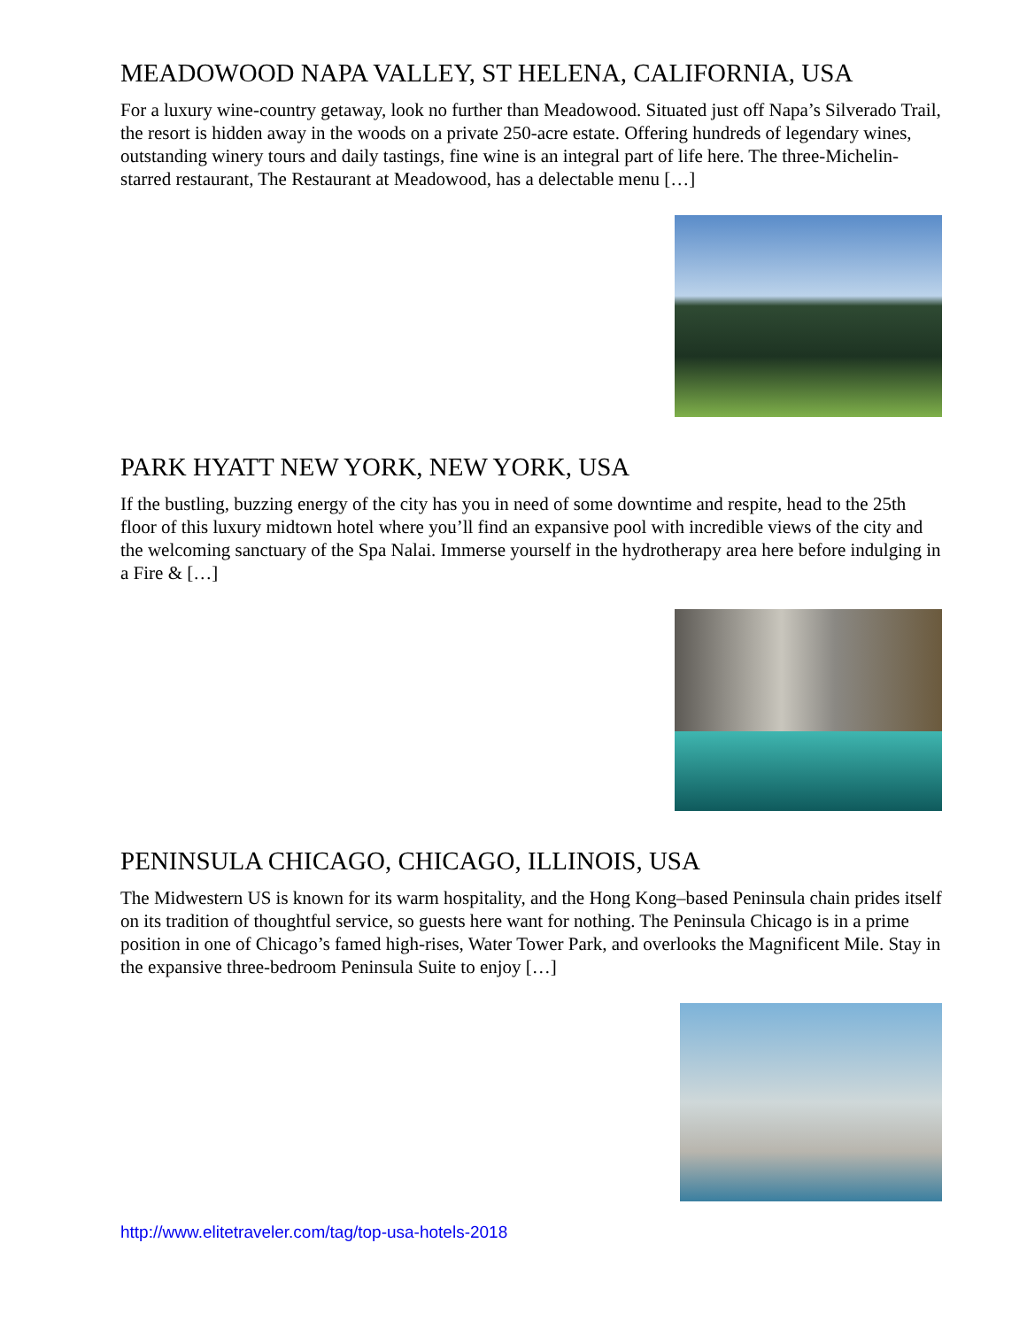MEADOWOOD NAPA VALLEY, ST HELENA, CALIFORNIA, USA
For a luxury wine-country getaway, look no further than Meadowood. Situated just off Napa’s Silverado Trail, the resort is hidden away in the woods on a private 250-acre estate. Offering hundreds of legendary wines, outstanding winery tours and daily tastings, fine wine is an integral part of life here. The three-Michelin-starred restaurant, The Restaurant at Meadowood, has a delectable menu […]
PARK HYATT NEW YORK, NEW YORK, USA
If the bustling, buzzing energy of the city has you in need of some downtime and respite, head to the 25th floor of this luxury midtown hotel where you’ll find an expansive pool with incredible views of the city and the welcoming sanctuary of the Spa Nalai. Immerse yourself in the hydrotherapy area here before indulging in a Fire & […]
PENINSULA CHICAGO, CHICAGO, ILLINOIS, USA
The Midwestern US is known for its warm hospitality, and the Hong Kong–based Peninsula chain prides itself on its tradition of thoughtful service, so guests here want for nothing. The Peninsula Chicago is in a prime position in one of Chicago’s famed high-rises, Water Tower Park, and overlooks the Magnificent Mile. Stay in the expansive three-bedroom Peninsula Suite to enjoy […]
http://www.elitetraveler.com/tag/top-usa-hotels-2018